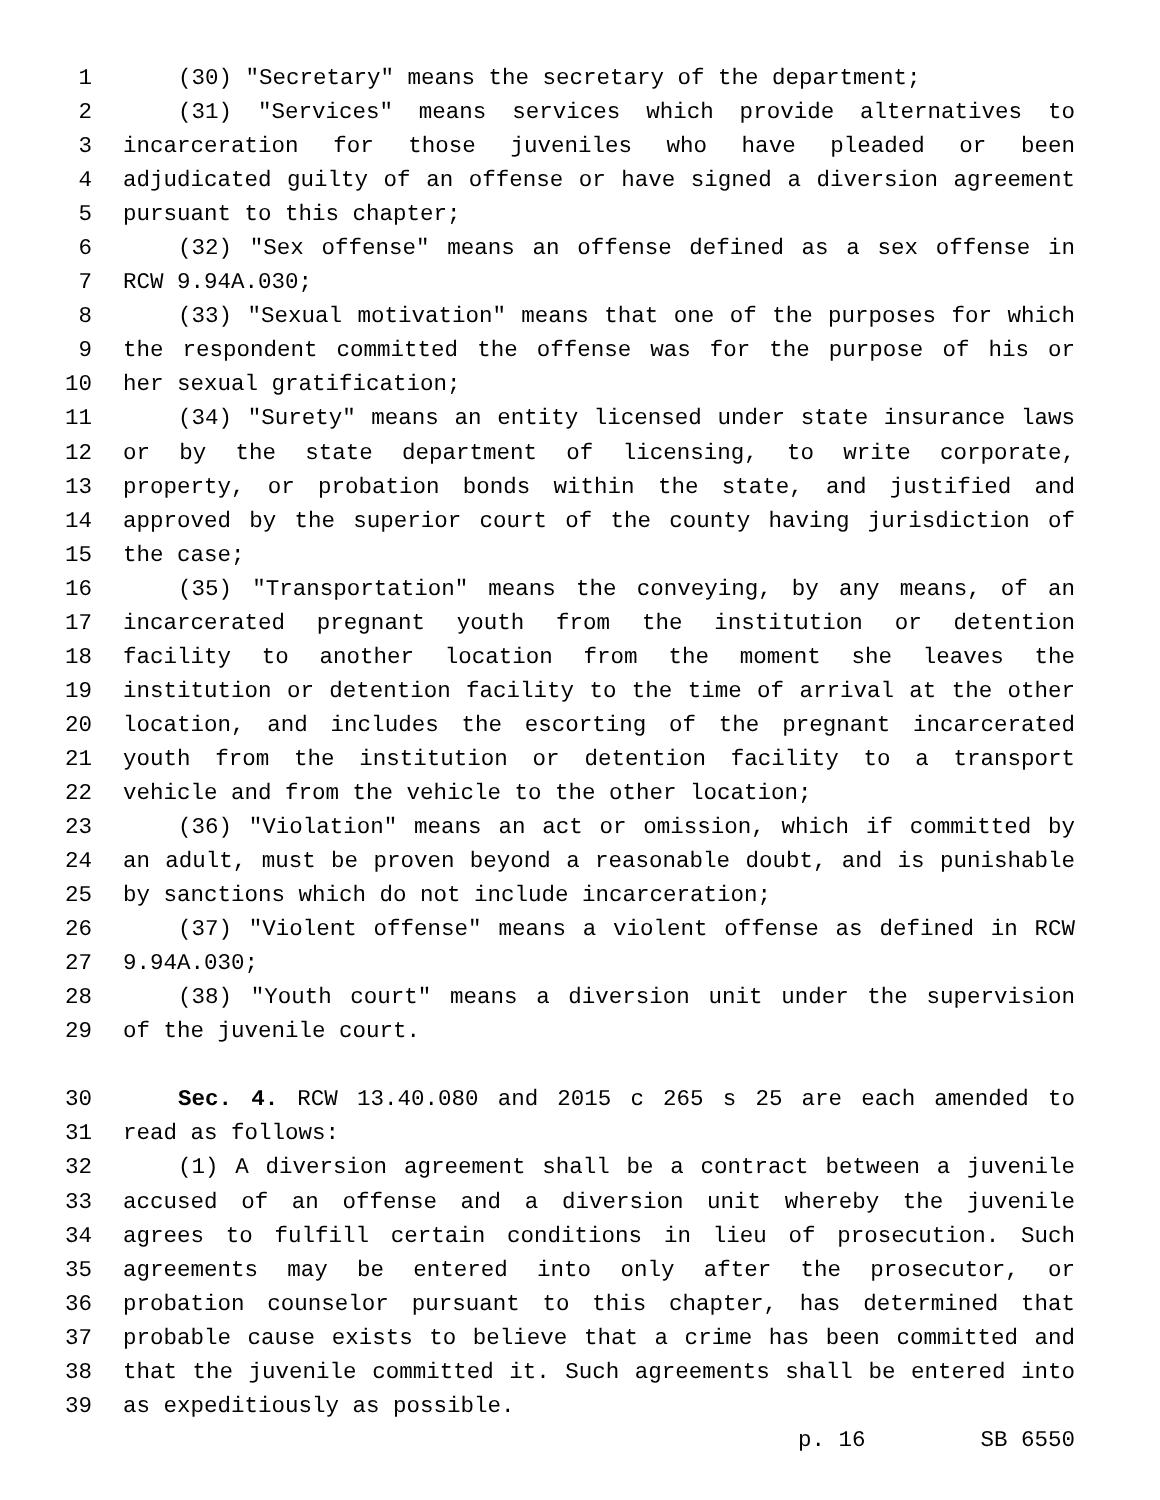1 (30) "Secretary" means the secretary of the department;
2 (31) "Services" means services which provide alternatives to
3 incarceration for those juveniles who have pleaded or been
4 adjudicated guilty of an offense or have signed a diversion agreement
5 pursuant to this chapter;
6 (32) "Sex offense" means an offense defined as a sex offense in
7 RCW 9.94A.030;
8 (33) "Sexual motivation" means that one of the purposes for which
9 the respondent committed the offense was for the purpose of his or
10 her sexual gratification;
11 (34) "Surety" means an entity licensed under state insurance laws
12 or by the state department of licensing, to write corporate,
13 property, or probation bonds within the state, and justified and
14 approved by the superior court of the county having jurisdiction of
15 the case;
16 (35) "Transportation" means the conveying, by any means, of an
17 incarcerated pregnant youth from the institution or detention
18 facility to another location from the moment she leaves the
19 institution or detention facility to the time of arrival at the other
20 location, and includes the escorting of the pregnant incarcerated
21 youth from the institution or detention facility to a transport
22 vehicle and from the vehicle to the other location;
23 (36) "Violation" means an act or omission, which if committed by
24 an adult, must be proven beyond a reasonable doubt, and is punishable
25 by sanctions which do not include incarceration;
26 (37) "Violent offense" means a violent offense as defined in RCW
27 9.94A.030;
28 (38) "Youth court" means a diversion unit under the supervision
29 of the juvenile court.
30 Sec. 4. RCW 13.40.080 and 2015 c 265 s 25 are each amended to
31 read as follows:
32 (1) A diversion agreement shall be a contract between a juvenile
33 accused of an offense and a diversion unit whereby the juvenile
34 agrees to fulfill certain conditions in lieu of prosecution. Such
35 agreements may be entered into only after the prosecutor, or
36 probation counselor pursuant to this chapter, has determined that
37 probable cause exists to believe that a crime has been committed and
38 that the juvenile committed it. Such agreements shall be entered into
39 as expeditiously as possible.
p. 16 SB 6550